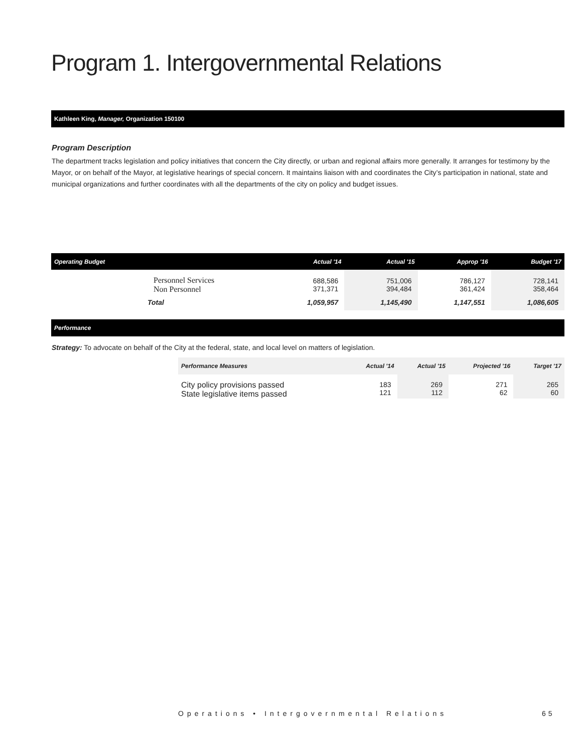Program 1. Intergovernmental Relations
Kathleen King, Manager, Organization 150100
Program Description
The department tracks legislation and policy initiatives that concern the City directly, or urban and regional affairs more generally. It arranges for testimony by the Mayor, or on behalf of the Mayor, at legislative hearings of special concern. It maintains liaison with and coordinates the City’s participation in national, state and municipal organizations and further coordinates with all the departments of the city on policy and budget issues.
| Operating Budget | | Actual '14 | Actual '15 | Approp '16 | Budget '17 |
| --- | --- | --- | --- | --- | --- |
| | Personnel Services Non Personnel | 688,586 371,371 | 751,006 394,484 | 786,127 361,424 | 728,141 358,464 |
| | Total | 1,059,957 | 1,145,490 | 1,147,551 | 1,086,605 |
Performance
Strategy: To advocate on behalf of the City at the federal, state, and local level on matters of legislation.
| Performance Measures | Actual '14 | Actual '15 | Projected '16 | Target '17 |
| --- | --- | --- | --- | --- |
| City policy provisions passed State legislative items passed | 183 121 | 269 112 | 271 62 | 265 60 |
Operations • Intergovernmental Relations
65